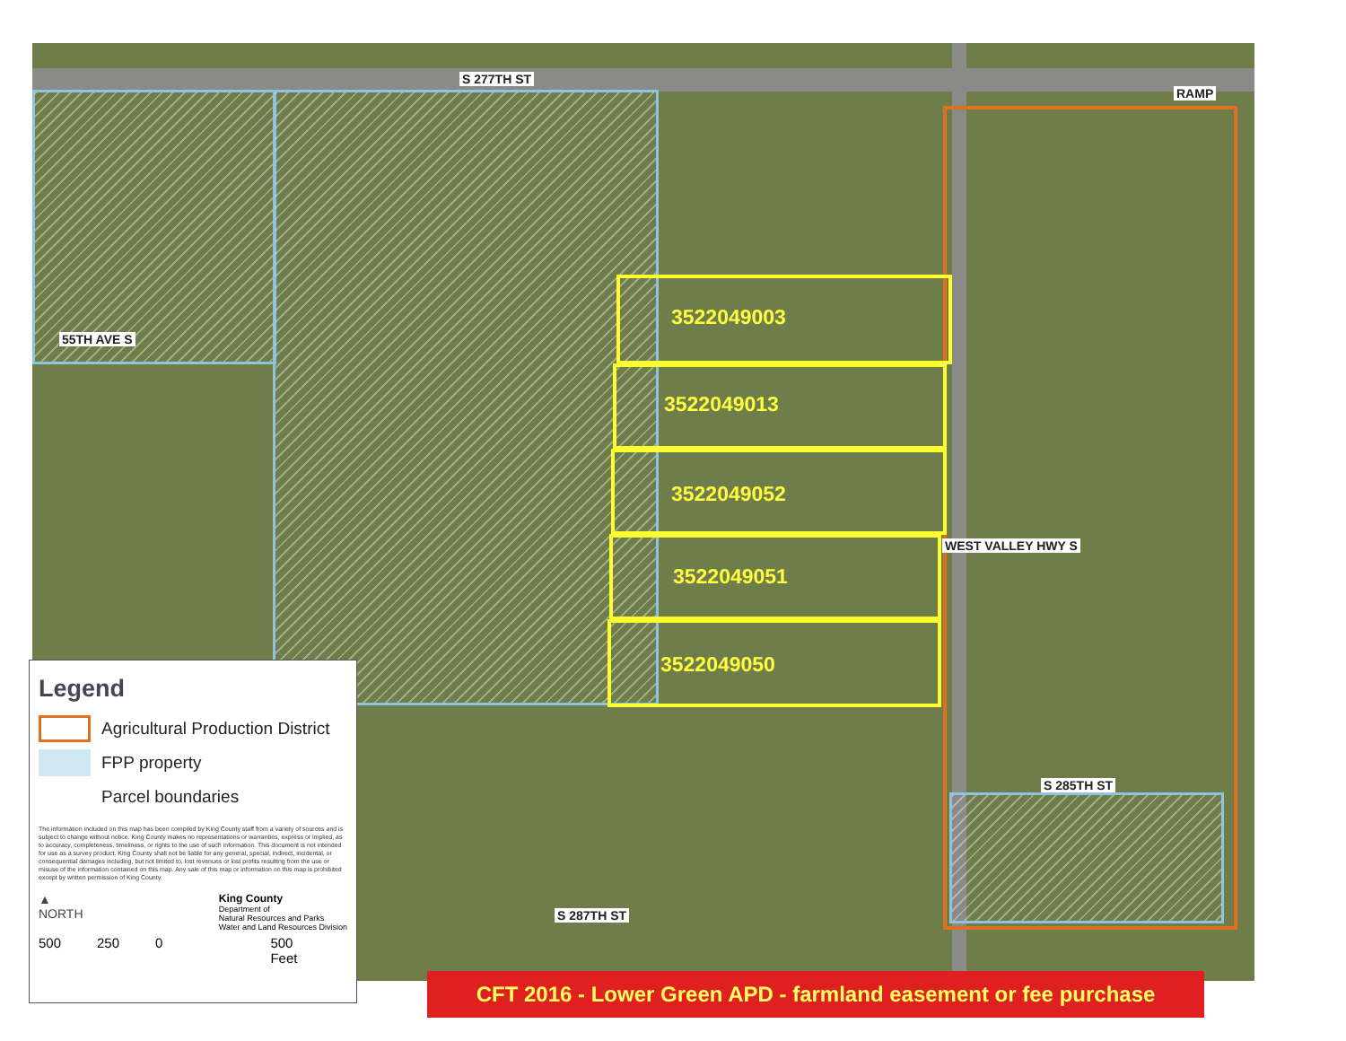S 277TH ST
RAMP
55TH AVE S
WEST VALLEY HWY S
S 285TH ST
S 287TH ST
3522049003
3522049013
3522049052
3522049051
3522049050
Legend
Agricultural Production District
FPP property
Parcel boundaries
The information included on this map has been compiled by King County staff from a variety of sources and is subject to change without notice. King County makes no representations or warranties, express or implied, as to accuracy, completeness, timeliness, or rights to the use of such information. This document is not intended for use as a survey product. King County shall not be liable for any general, special, indirect, incidental, or consequential damages including, but not limited to, lost revenues or lost profits resulting from the use or misuse of the information contained on this map. Any sale of this map or information on this map is prohibited except by written permission of King County.
▲
NORTH King County
Department of
Natural Resources and Parks
Water and Land Resources Division
500 250 0 500
Feet
CFT 2016 - Lower Green APD - farmland easement or fee purchase